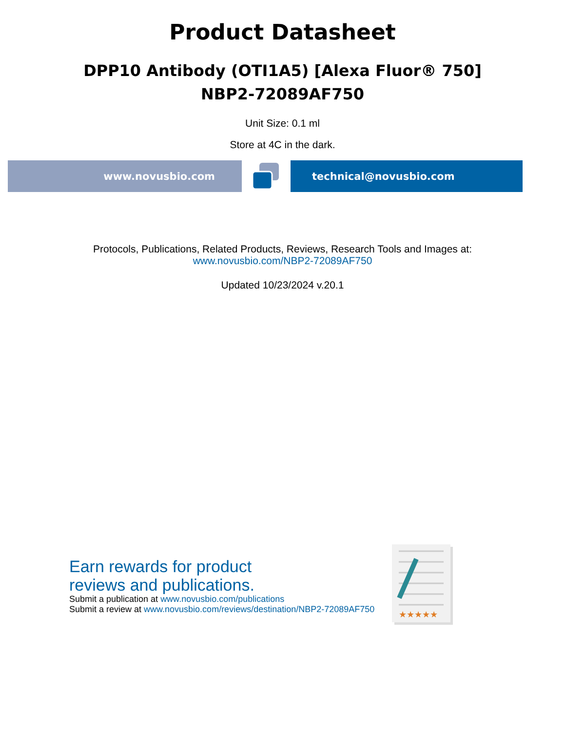Product Datasheet
DPP10 Antibody (OTI1A5) [Alexa Fluor® 750]
NBP2-72089AF750
Unit Size: 0.1 ml
Store at 4C in the dark.
www.novusbio.com technical@novusbio.com
Protocols, Publications, Related Products, Reviews, Research Tools and Images at:
www.novusbio.com/NBP2-72089AF750
Updated 10/23/2024 v.20.1
Earn rewards for product
reviews and publications.
Submit a publication at www.novusbio.com/publications
Submit a review at www.novusbio.com/reviews/destination/NBP2-72089AF750
★★★★★